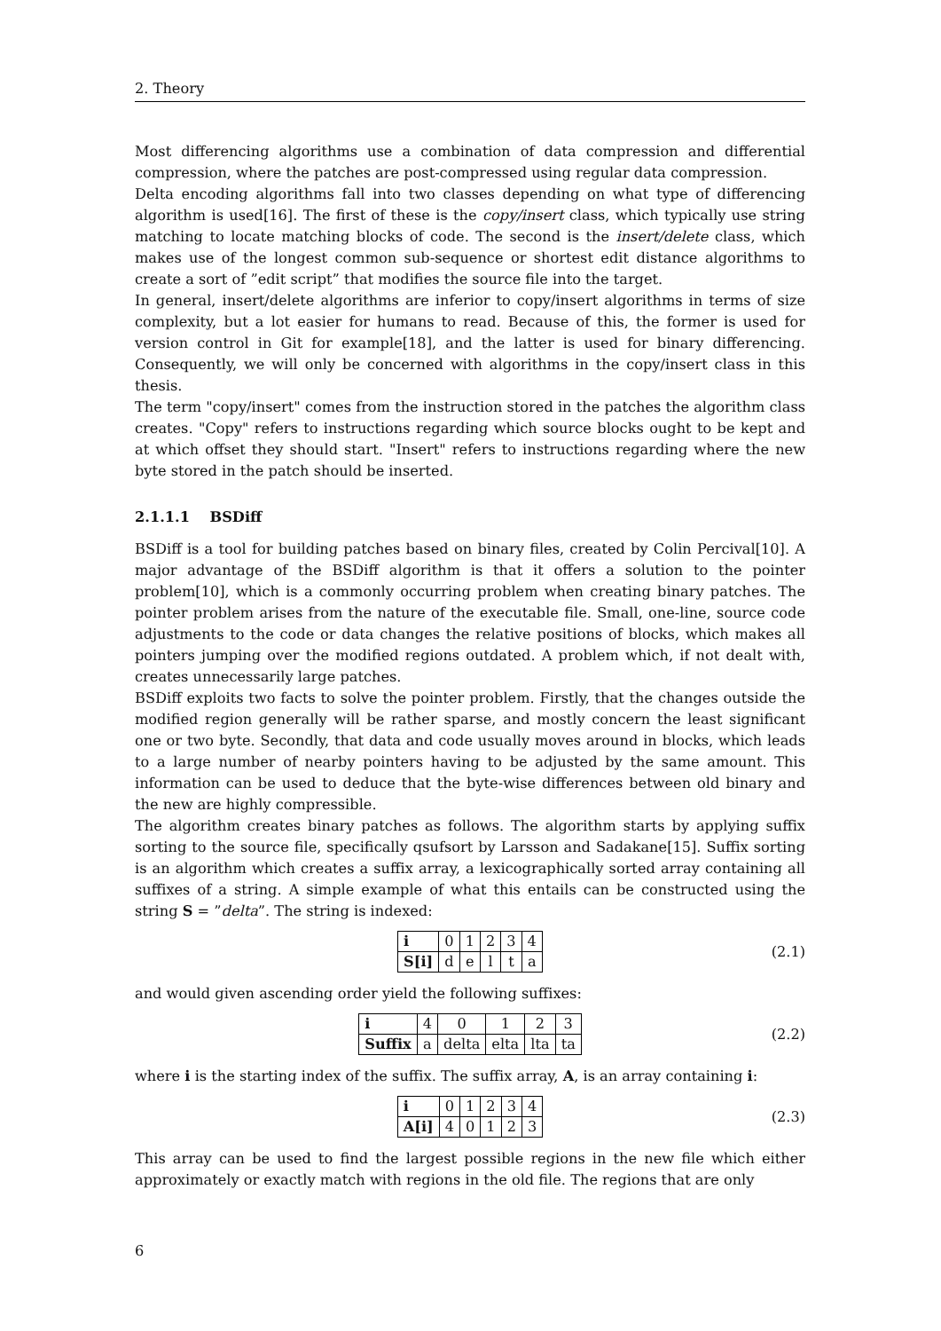2. Theory
Most differencing algorithms use a combination of data compression and differential compression, where the patches are post-compressed using regular data compression.
Delta encoding algorithms fall into two classes depending on what type of differencing algorithm is used[16]. The first of these is the copy/insert class, which typically use string matching to locate matching blocks of code. The second is the insert/delete class, which makes use of the longest common sub-sequence or shortest edit distance algorithms to create a sort of ”edit script” that modifies the source file into the target.
In general, insert/delete algorithms are inferior to copy/insert algorithms in terms of size complexity, but a lot easier for humans to read. Because of this, the former is used for version control in Git for example[18], and the latter is used for binary differencing. Consequently, we will only be concerned with algorithms in the copy/insert class in this thesis.
The term "copy/insert" comes from the instruction stored in the patches the algorithm class creates. "Copy" refers to instructions regarding which source blocks ought to be kept and at which offset they should start. "Insert" refers to instructions regarding where the new byte stored in the patch should be inserted.
2.1.1.1 BSDiff
BSDiff is a tool for building patches based on binary files, created by Colin Percival[10]. A major advantage of the BSDiff algorithm is that it offers a solution to the pointer problem[10], which is a commonly occurring problem when creating binary patches. The pointer problem arises from the nature of the executable file. Small, one-line, source code adjustments to the code or data changes the relative positions of blocks, which makes all pointers jumping over the modified regions outdated. A problem which, if not dealt with, creates unnecessarily large patches.
BSDiff exploits two facts to solve the pointer problem. Firstly, that the changes outside the modified region generally will be rather sparse, and mostly concern the least significant one or two byte. Secondly, that data and code usually moves around in blocks, which leads to a large number of nearby pointers having to be adjusted by the same amount. This information can be used to deduce that the byte-wise differences between old binary and the new are highly compressible.
The algorithm creates binary patches as follows. The algorithm starts by applying suffix sorting to the source file, specifically qsufsort by Larsson and Sadakane[15]. Suffix sorting is an algorithm which creates a suffix array, a lexicographically sorted array containing all suffixes of a string. A simple example of what this entails can be constructed using the string S = ”delta”. The string is indexed:
| i | 0 | 1 | 2 | 3 | 4 |
| S[i] | d | e | l | t | a |
(2.1)
and would given ascending order yield the following suffixes:
| i | 4 | 0 | 1 | 2 | 3 |
| Suffix | a | delta | elta | lta | ta |
(2.2)
where i is the starting index of the suffix. The suffix array, A, is an array containing i:
| i | 0 | 1 | 2 | 3 | 4 |
| A[i] | 4 | 0 | 1 | 2 | 3 |
(2.3)
This array can be used to find the largest possible regions in the new file which either approximately or exactly match with regions in the old file. The regions that are only
6